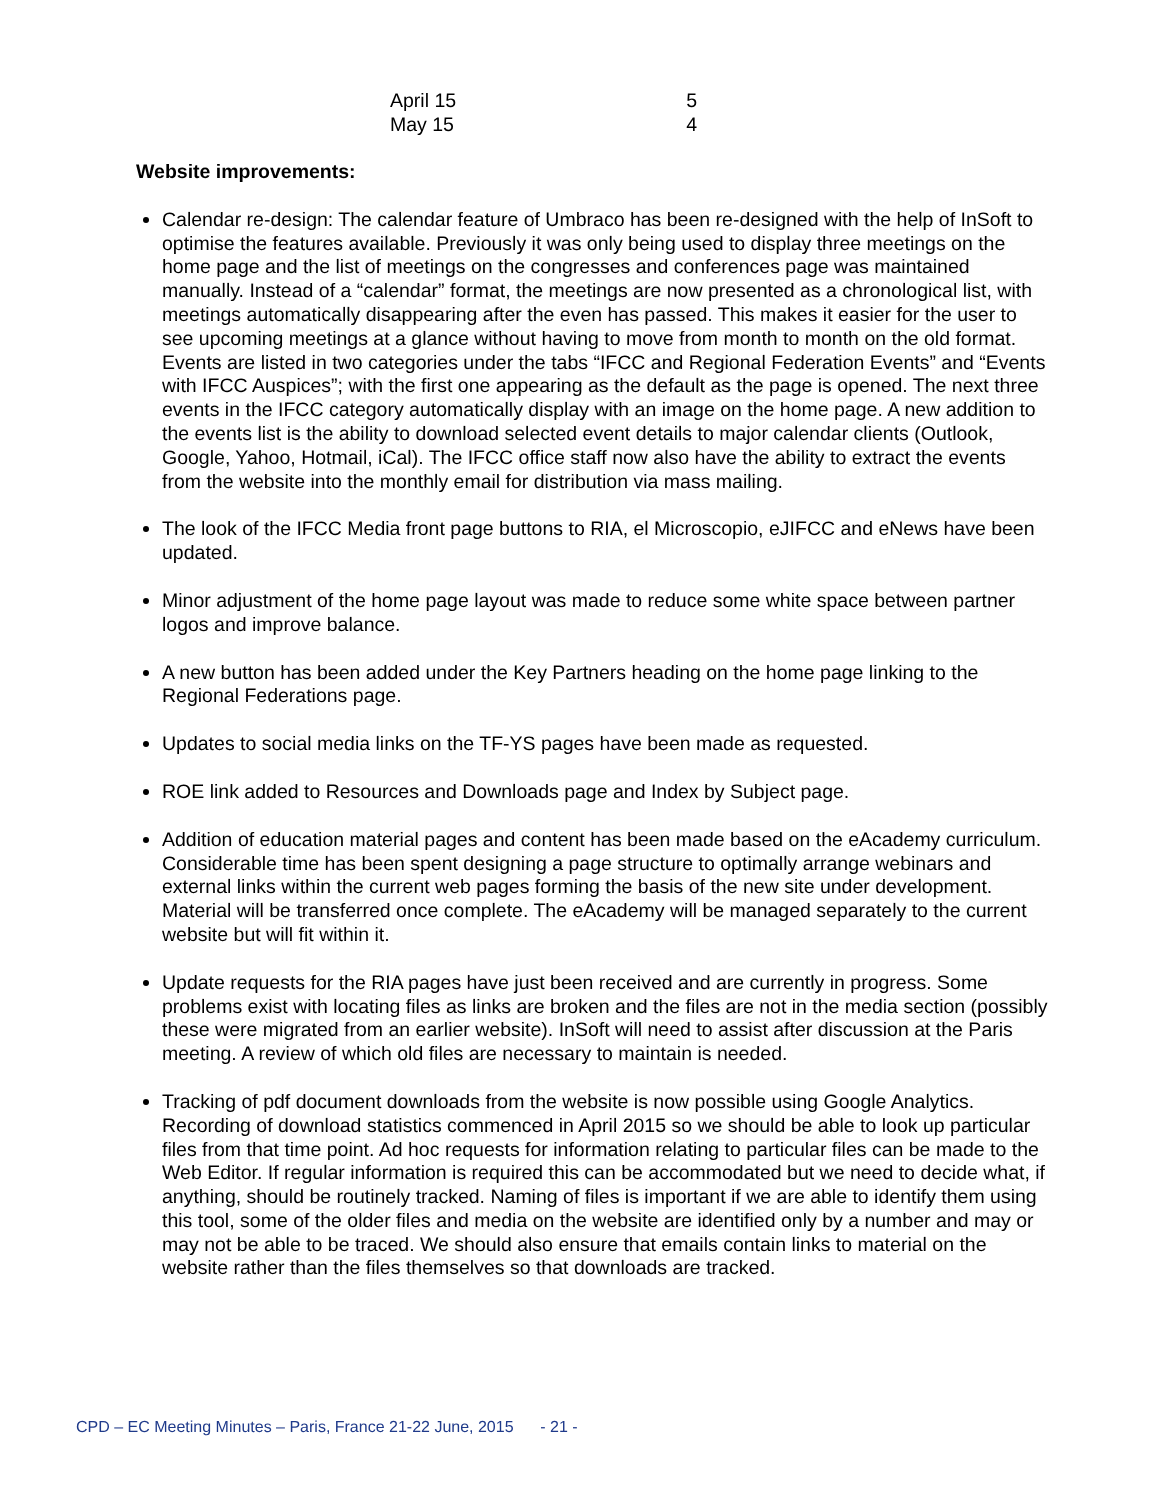| April 15 | 5 |
| May 15 | 4 |
Website improvements:
Calendar re-design: The calendar feature of Umbraco has been re-designed with the help of InSoft to optimise the features available. Previously it was only being used to display three meetings on the home page and the list of meetings on the congresses and conferences page was maintained manually. Instead of a “calendar” format, the meetings are now presented as a chronological list, with meetings automatically disappearing after the even has passed. This makes it easier for the user to see upcoming meetings at a glance without having to move from month to month on the old format. Events are listed in two categories under the tabs “IFCC and Regional Federation Events” and “Events with IFCC Auspices”; with the first one appearing as the default as the page is opened. The next three events in the IFCC category automatically display with an image on the home page. A new addition to the events list is the ability to download selected event details to major calendar clients (Outlook, Google, Yahoo, Hotmail, iCal). The IFCC office staff now also have the ability to extract the events from the website into the monthly email for distribution via mass mailing.
The look of the IFCC Media front page buttons to RIA, el Microscopio, eJIFCC and eNews have been updated.
Minor adjustment of the home page layout was made to reduce some white space between partner logos and improve balance.
A new button has been added under the Key Partners heading on the home page linking to the Regional Federations page.
Updates to social media links on the TF-YS pages have been made as requested.
ROE link added to Resources and Downloads page and Index by Subject page.
Addition of education material pages and content has been made based on the eAcademy curriculum. Considerable time has been spent designing a page structure to optimally arrange webinars and external links within the current web pages forming the basis of the new site under development. Material will be transferred once complete. The eAcademy will be managed separately to the current website but will fit within it.
Update requests for the RIA pages have just been received and are currently in progress. Some problems exist with locating files as links are broken and the files are not in the media section (possibly these were migrated from an earlier website). InSoft will need to assist after discussion at the Paris meeting. A review of which old files are necessary to maintain is needed.
Tracking of pdf document downloads from the website is now possible using Google Analytics. Recording of download statistics commenced in April 2015 so we should be able to look up particular files from that time point. Ad hoc requests for information relating to particular files can be made to the Web Editor. If regular information is required this can be accommodated but we need to decide what, if anything, should be routinely tracked. Naming of files is important if we are able to identify them using this tool, some of the older files and media on the website are identified only by a number and may or may not be able to be traced. We should also ensure that emails contain links to material on the website rather than the files themselves so that downloads are tracked.
CPD – EC Meeting Minutes – Paris, France 21-22 June, 2015 - 21 -